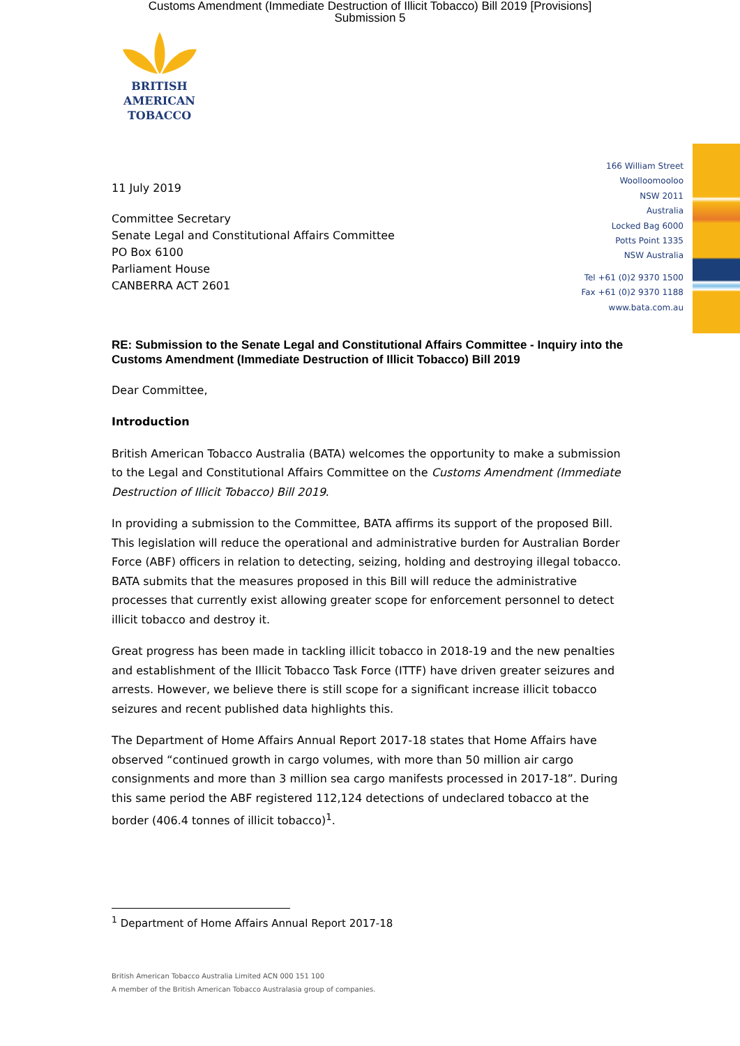Customs Amendment (Immediate Destruction of Illicit Tobacco) Bill 2019 [Provisions]
Submission 5
BRITISH AMERICAN
TOBACCO
166 William Street
Woolloomooloo
NSW 2011
Australia
Locked Bag 6000
Potts Point 1335
NSW Australia
Tel +61 (0)2 9370 1500
Fax +61 (0)2 9370 1188
www.bata.com.au
11 July 2019
Committee Secretary
Senate Legal and Constitutional Affairs Committee
PO Box 6100
Parliament House
CANBERRA ACT 2601
RE: Submission to the Senate Legal and Constitutional Affairs Committee - Inquiry into the Customs Amendment (Immediate Destruction of Illicit Tobacco) Bill 2019
Dear Committee,
Introduction
British American Tobacco Australia (BATA) welcomes the opportunity to make a submission to the Legal and Constitutional Affairs Committee on the Customs Amendment (Immediate Destruction of Illicit Tobacco) Bill 2019.
In providing a submission to the Committee, BATA affirms its support of the proposed Bill. This legislation will reduce the operational and administrative burden for Australian Border Force (ABF) officers in relation to detecting, seizing, holding and destroying illegal tobacco. BATA submits that the measures proposed in this Bill will reduce the administrative processes that currently exist allowing greater scope for enforcement personnel to detect illicit tobacco and destroy it.
Great progress has been made in tackling illicit tobacco in 2018-19 and the new penalties and establishment of the Illicit Tobacco Task Force (ITTF) have driven greater seizures and arrests. However, we believe there is still scope for a significant increase illicit tobacco seizures and recent published data highlights this.
The Department of Home Affairs Annual Report 2017-18 states that Home Affairs have observed “continued growth in cargo volumes, with more than 50 million air cargo consignments and more than 3 million sea cargo manifests processed in 2017-18”. During this same period the ABF registered 112,124 detections of undeclared tobacco at the border (406.4 tonnes of illicit tobacco)<sup>1</sup>.
<sup>1</sup> Department of Home Affairs Annual Report 2017-18
British American Tobacco Australia Limited ACN 000 151 100
A member of the British American Tobacco Australasia group of companies.